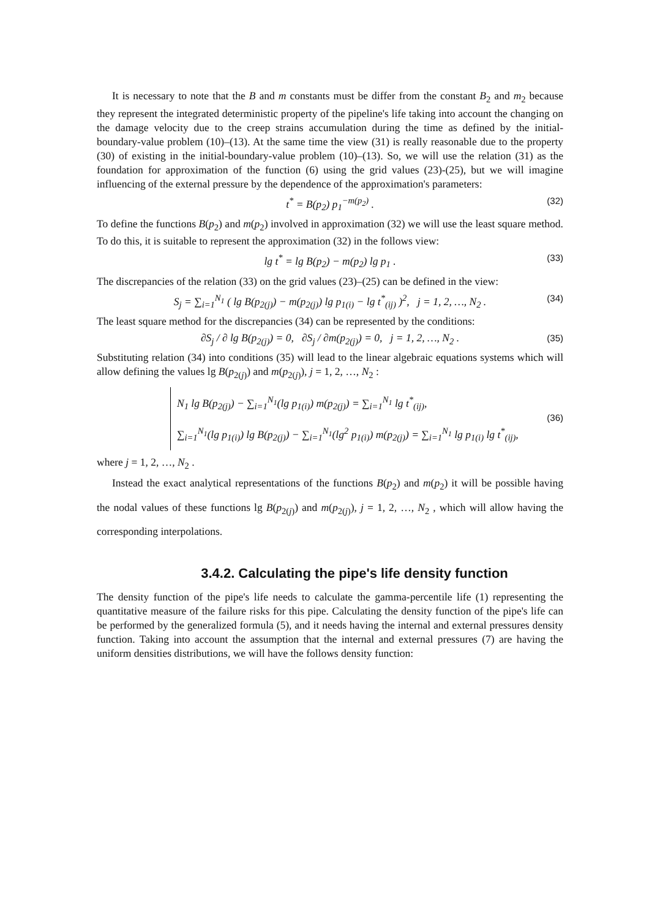It is necessary to note that the B and m constants must be differ from the constant B<sub>2</sub> and m<sub>2</sub> because they represent the integrated deterministic property of the pipeline's life taking into account the changing on the damage velocity due to the creep strains accumulation during the time as defined by the initial-boundary-value problem (10)–(13). At the same time the view (31) is really reasonable due to the property (30) of existing in the initial-boundary-value problem (10)–(13). So, we will use the relation (31) as the foundation for approximation of the function (6) using the grid values (23)-(25), but we will imagine influencing of the external pressure by the dependence of the approximation's parameters:
t<sup>*</sup> = B(p<sub>2</sub>) p<sub>1</sub><sup>−m(p<sub>2</sub>)</sup> . (32)
To define the functions B(p<sub>2</sub>) and m(p<sub>2</sub>) involved in approximation (32) we will use the least square method. To do this, it is suitable to represent the approximation (32) in the follows view:
lg t<sup>*</sup> = lg B(p<sub>2</sub>) − m(p<sub>2</sub>) lg p<sub>1</sub> . (33)
The discrepancies of the relation (33) on the grid values (23)–(25) can be defined in the view:
S<sub>j</sub> = ∑<sub>i=1</sub><sup>N<sub>1</sub></sup> ( lg B(p<sub>2(j)</sub>) − m(p<sub>2(j)</sub>) lg p<sub>1(i)</sub> − lg t<sup>*</sup><sub>(ij)</sub> )<sup>2</sup>, j = 1, 2, …, N<sub>2</sub> . (34)
The least square method for the discrepancies (34) can be represented by the conditions:
∂S<sub>j</sub> / ∂ lg B(p<sub>2(j)</sub>) = 0, ∂S<sub>j</sub> / ∂m(p<sub>2(j)</sub>) = 0, j = 1, 2, …, N<sub>2</sub> . (35)
Substituting relation (34) into conditions (35) will lead to the linear algebraic equations systems which will allow defining the values lg B(p<sub>2(j)</sub>) and m(p<sub>2(j)</sub>), j = 1, 2, …, N<sub>2</sub> :
N<sub>1</sub> lg B(p<sub>2(j)</sub>) − ∑<sub>i=1</sub><sup>N<sub>1</sub></sup>(lg p<sub>1(i)</sub>) m(p<sub>2(j)</sub>) = ∑<sub>i=1</sub><sup>N<sub>1</sub></sup> lg t<sup>*</sup><sub>(ij)</sub>,
∑<sub>i=1</sub><sup>N<sub>1</sub></sup>(lg p<sub>1(i)</sub>) lg B(p<sub>2(j)</sub>) − ∑<sub>i=1</sub><sup>N<sub>1</sub></sup>(lg<sup>2</sup> p<sub>1(i)</sub>) m(p<sub>2(j)</sub>) = ∑<sub>i=1</sub><sup>N<sub>1</sub></sup> lg p<sub>1(i)</sub> lg t<sup>*</sup><sub>(ij)</sub>,
(36)
where j = 1, 2, …, N<sub>2</sub> .
Instead the exact analytical representations of the functions B(p<sub>2</sub>) and m(p<sub>2</sub>) it will be possible having the nodal values of these functions lg B(p<sub>2(j)</sub>) and m(p<sub>2(j)</sub>), j = 1, 2, …, N<sub>2</sub> , which will allow having the corresponding interpolations.
3.4.2. Calculating the pipe's life density function
The density function of the pipe's life needs to calculate the gamma-percentile life (1) representing the quantitative measure of the failure risks for this pipe. Calculating the density function of the pipe's life can be performed by the generalized formula (5), and it needs having the internal and external pressures density function. Taking into account the assumption that the internal and external pressures (7) are having the uniform densities distributions, we will have the follows density function: